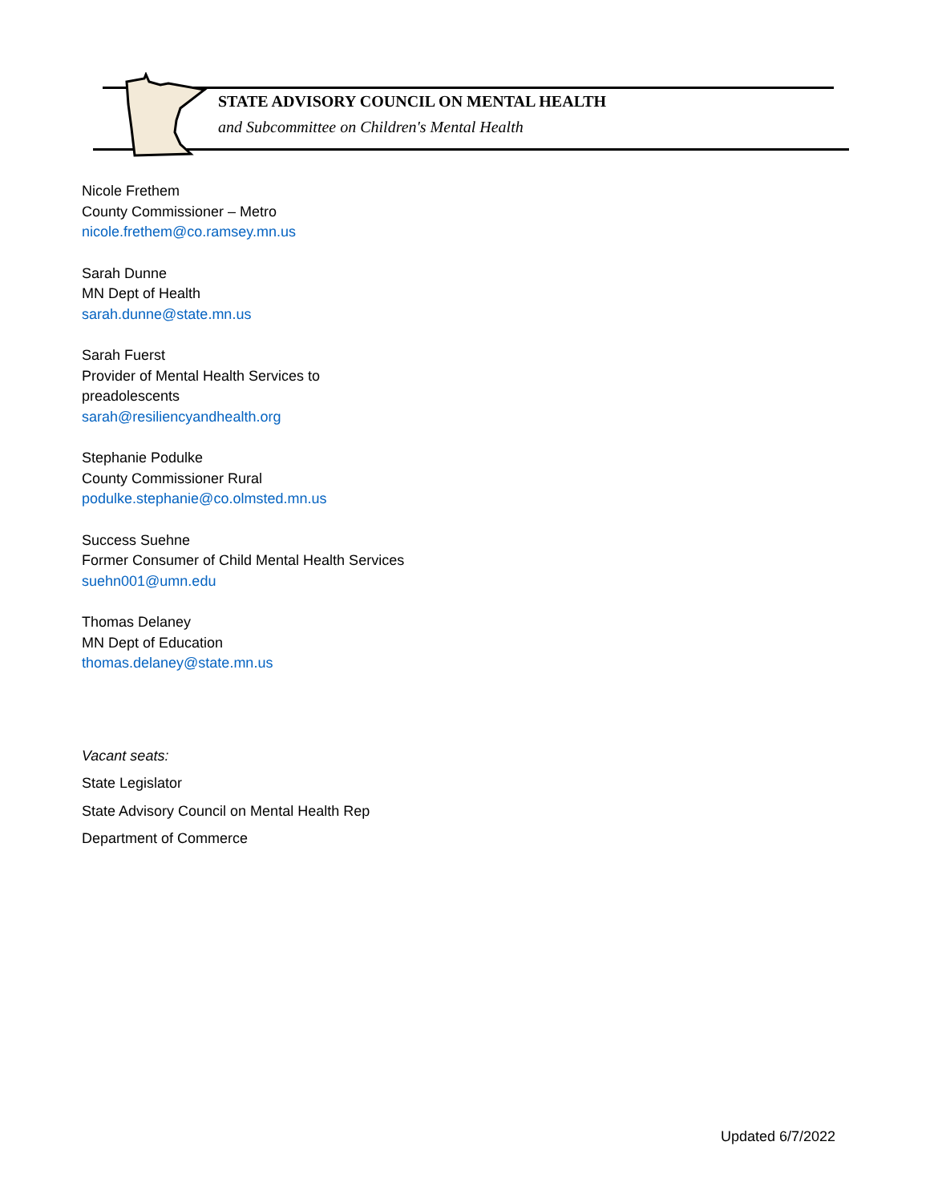STATE ADVISORY COUNCIL ON MENTAL HEALTH
and Subcommittee on Children's Mental Health
Nicole Frethem
County Commissioner – Metro
nicole.frethem@co.ramsey.mn.us
Sarah Dunne
MN Dept of Health
sarah.dunne@state.mn.us
Sarah Fuerst
Provider of Mental Health Services to
preadolescents
sarah@resiliencyandhealth.org
Stephanie Podulke
County Commissioner Rural
podulke.stephanie@co.olmsted.mn.us
Success Suehne
Former Consumer of Child Mental Health Services
suehn001@umn.edu
Thomas Delaney
MN Dept of Education
thomas.delaney@state.mn.us
Vacant seats:
State Legislator
State Advisory Council on Mental Health Rep
Department of Commerce
Updated 6/7/2022